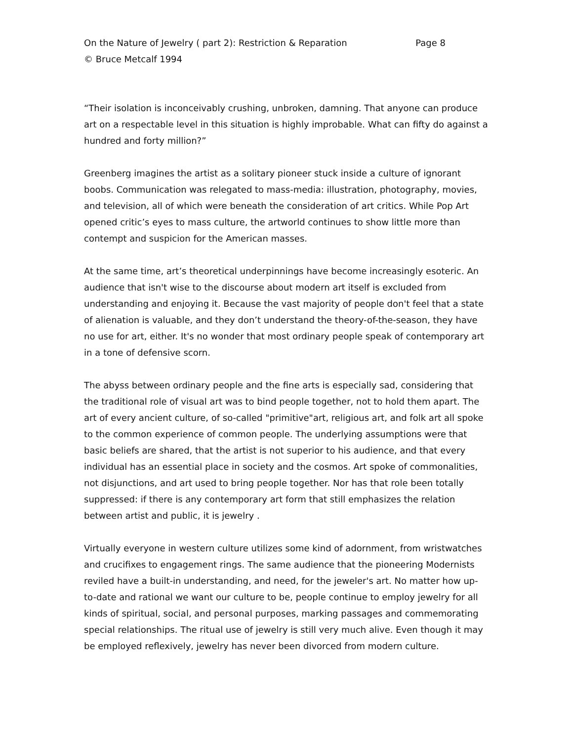On the Nature of Jewelry ( part 2): Restriction & Reparation Page 8
© Bruce Metcalf 1994
“Their isolation is inconceivably crushing, unbroken, damning. That anyone can produce art on a respectable level in this situation is highly improbable. What can fifty do against a hundred and forty million?”
Greenberg imagines the artist as a solitary pioneer stuck inside a culture of ignorant boobs. Communication was relegated to mass-media: illustration, photography, movies, and television, all of which were beneath the consideration of art critics. While Pop Art opened critic’s eyes to mass culture, the artworld continues to show little more than contempt and suspicion for the American masses.
At the same time, art’s theoretical underpinnings have become increasingly esoteric. An audience that isn't wise to the discourse about modern art itself is excluded from understanding and enjoying it. Because the vast majority of people don't feel that a state of alienation is valuable, and they don’t understand the theory-of-the-season, they have no use for art, either. It's no wonder that most ordinary people speak of contemporary art in a tone of defensive scorn.
The abyss between ordinary people and the fine arts is especially sad, considering that the traditional role of visual art was to bind people together, not to hold them apart. The art of every ancient culture, of so-called "primitive"art, religious art, and folk art all spoke to the common experience of common people. The underlying assumptions were that basic beliefs are shared, that the artist is not superior to his audience, and that every individual has an essential place in society and the cosmos. Art spoke of commonalities, not disjunctions, and art used to bring people together. Nor has that role been totally suppressed: if there is any contemporary art form that still emphasizes the relation between artist and public, it is jewelry .
Virtually everyone in western culture utilizes some kind of adornment, from wristwatches and crucifixes to engagement rings. The same audience that the pioneering Modernists reviled have a built-in understanding, and need, for the jeweler's art. No matter how up-to-date and rational we want our culture to be, people continue to employ jewelry for all kinds of spiritual, social, and personal purposes, marking passages and commemorating special relationships. The ritual use of jewelry is still very much alive. Even though it may be employed reflexively, jewelry has never been divorced from modern culture.